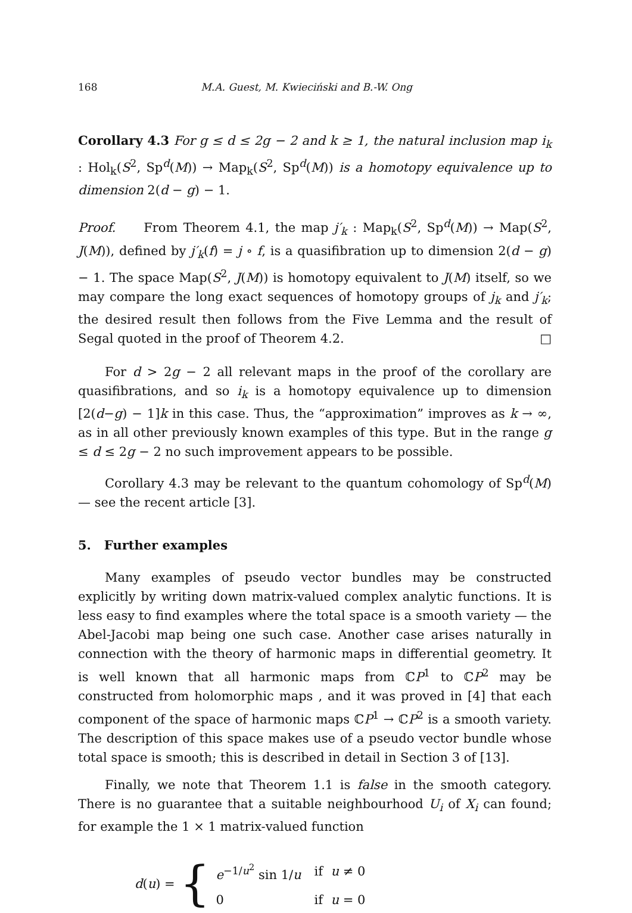168 M.A. Guest, M. Kwieciński and B.-W. Ong
Corollary 4.3 For g ≤ d ≤ 2g − 2 and k ≥ 1, the natural inclusion map i<sub>k</sub> : Hol<sub>k</sub>(S<sup>2</sup>, Sp<sup>d</sup>(M)) → Map<sub>k</sub>(S<sup>2</sup>, Sp<sup>d</sup>(M)) is a homotopy equivalence up to dimension 2(d − g) − 1.
Proof. From Theorem 4.1, the map j′<sub>k</sub> : Map<sub>k</sub>(S<sup>2</sup>, Sp<sup>d</sup>(M)) → Map(S<sup>2</sup>, J(M)), defined by j′<sub>k</sub>(f) = j ∘ f, is a quasifibration up to dimension 2(d − g) − 1. The space Map(S<sup>2</sup>, J(M)) is homotopy equivalent to J(M) itself, so we may compare the long exact sequences of homotopy groups of j<sub>k</sub> and j′<sub>k</sub>; the desired result then follows from the Five Lemma and the result of Segal quoted in the proof of Theorem 4.2. □
For d > 2g − 2 all relevant maps in the proof of the corollary are quasifibrations, and so i<sub>k</sub> is a homotopy equivalence up to dimension [2(d−g) − 1]k in this case. Thus, the “approximation” improves as k → ∞, as in all other previously known examples of this type. But in the range g ≤ d ≤ 2g − 2 no such improvement appears to be possible.
Corollary 4.3 may be relevant to the quantum cohomology of Sp<sup>d</sup>(M) — see the recent article [3].
5. Further examples
Many examples of pseudo vector bundles may be constructed explicitly by writing down matrix-valued complex analytic functions. It is less easy to find examples where the total space is a smooth variety — the Abel-Jacobi map being one such case. Another case arises naturally in connection with the theory of harmonic maps in differential geometry. It is well known that all harmonic maps from ℂP<sup>1</sup> to ℂP<sup>2</sup> may be constructed from holomorphic maps , and it was proved in [4] that each component of the space of harmonic maps ℂP<sup>1</sup> → ℂP<sup>2</sup> is a smooth variety. The description of this space makes use of a pseudo vector bundle whose total space is smooth; this is described in detail in Section 3 of [13].
Finally, we note that Theorem 1.1 is false in the smooth category. There is no guarantee that a suitable neighbourhood U<sub>i</sub> of X<sub>i</sub> can found; for example the 1 × 1 matrix-valued function
d(u) = {
| e<sup>−1/u<sup>2</sup></sup> sin 1/ u | if u ≠ 0 |
| 0 | if u = 0 |